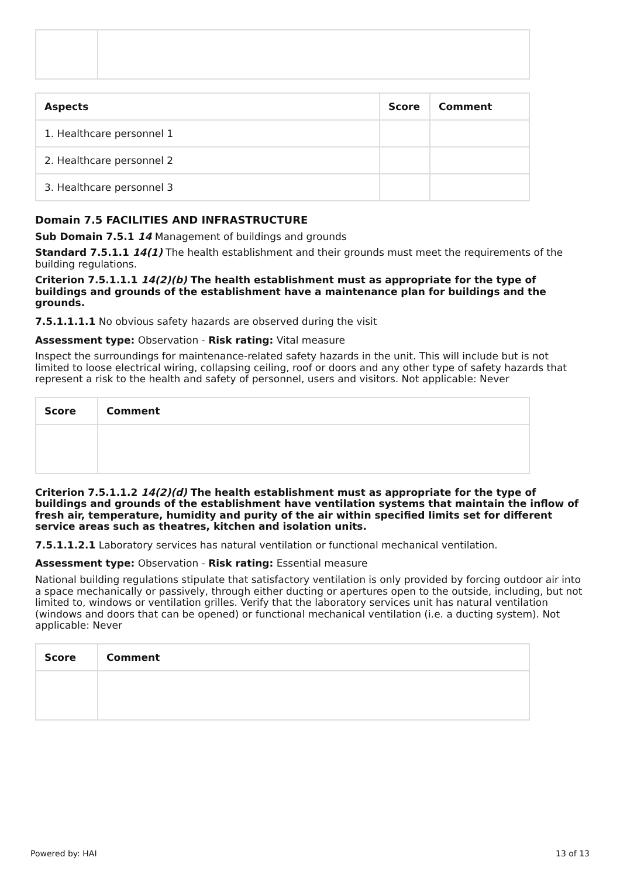| Aspects | Score | Comment |
| --- | --- | --- |
| 1. Healthcare personnel 1 | | |
| 2. Healthcare personnel 2 | | |
| 3. Healthcare personnel 3 | | |
Domain 7.5 FACILITIES AND INFRASTRUCTURE
Sub Domain 7.5.1 14 Management of buildings and grounds
Standard 7.5.1.1 14(1) The health establishment and their grounds must meet the requirements of the building regulations.
Criterion 7.5.1.1.1 14(2)(b) The health establishment must as appropriate for the type of buildings and grounds of the establishment have a maintenance plan for buildings and the grounds.
7.5.1.1.1.1 No obvious safety hazards are observed during the visit
Assessment type: Observation - Risk rating: Vital measure
Inspect the surroundings for maintenance-related safety hazards in the unit. This will include but is not limited to loose electrical wiring, collapsing ceiling, roof or doors and any other type of safety hazards that represent a risk to the health and safety of personnel, users and visitors. Not applicable: Never
| Score | Comment |
| --- | --- |
Criterion 7.5.1.1.2 14(2)(d) The health establishment must as appropriate for the type of buildings and grounds of the establishment have ventilation systems that maintain the inflow of fresh air, temperature, humidity and purity of the air within specified limits set for different service areas such as theatres, kitchen and isolation units.
7.5.1.1.2.1 Laboratory services has natural ventilation or functional mechanical ventilation.
Assessment type: Observation - Risk rating: Essential measure
National building regulations stipulate that satisfactory ventilation is only provided by forcing outdoor air into a space mechanically or passively, through either ducting or apertures open to the outside, including, but not limited to, windows or ventilation grilles. Verify that the laboratory services unit has natural ventilation (windows and doors that can be opened) or functional mechanical ventilation (i.e. a ducting system). Not applicable: Never
| Score | Comment |
| --- | --- |
Powered by: HAI 13 of 13